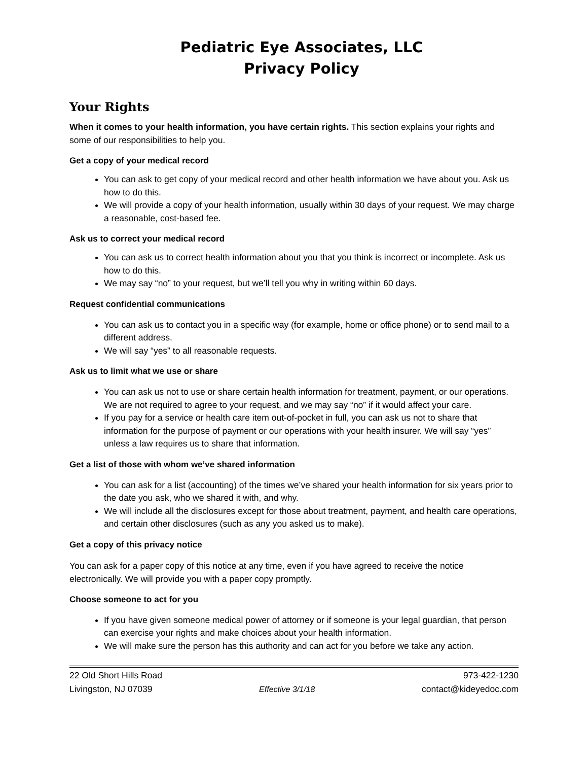Pediatric Eye Associates, LLC
Privacy Policy
Your Rights
When it comes to your health information, you have certain rights. This section explains your rights and some of our responsibilities to help you.
Get a copy of your medical record
You can ask to get copy of your medical record and other health information we have about you. Ask us how to do this.
We will provide a copy of your health information, usually within 30 days of your request. We may charge a reasonable, cost-based fee.
Ask us to correct your medical record
You can ask us to correct health information about you that you think is incorrect or incomplete. Ask us how to do this.
We may say “no” to your request, but we’ll tell you why in writing within 60 days.
Request confidential communications
You can ask us to contact you in a specific way (for example, home or office phone) or to send mail to a different address.
We will say “yes” to all reasonable requests.
Ask us to limit what we use or share
You can ask us not to use or share certain health information for treatment, payment, or our operations. We are not required to agree to your request, and we may say “no” if it would affect your care.
If you pay for a service or health care item out-of-pocket in full, you can ask us not to share that information for the purpose of payment or our operations with your health insurer. We will say “yes” unless a law requires us to share that information.
Get a list of those with whom we’ve shared information
You can ask for a list (accounting) of the times we’ve shared your health information for six years prior to the date you ask, who we shared it with, and why.
We will include all the disclosures except for those about treatment, payment, and health care operations, and certain other disclosures (such as any you asked us to make).
Get a copy of this privacy notice
You can ask for a paper copy of this notice at any time, even if you have agreed to receive the notice electronically. We will provide you with a paper copy promptly.
Choose someone to act for you
If you have given someone medical power of attorney or if someone is your legal guardian, that person can exercise your rights and make choices about your health information.
We will make sure the person has this authority and can act for you before we take any action.
22 Old Short Hills Road 973-422-1230
Livingston, NJ 07039 Effective 3/1/18 contact@kideyedoc.com